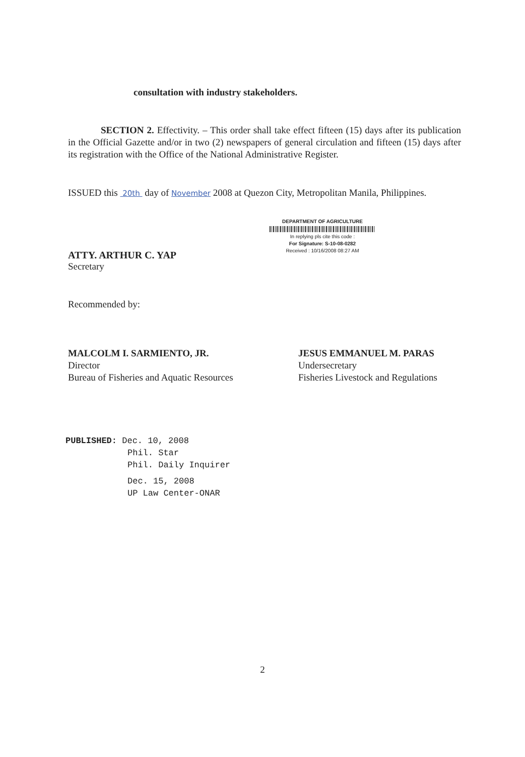consultation with industry stakeholders.
SECTION 2. Effectivity. – This order shall take effect fifteen (15) days after its publication in the Official Gazette and/or in two (2) newspapers of general circulation and fifteen (15) days after its registration with the Office of the National Administrative Register.
ISSUED this 20th day of November 2008 at Quezon City, Metropolitan Manila, Philippines.
ATTY. ARTHUR C. YAP
Secretary
DEPARTMENT OF AGRICULTURE
In replying pls cite this code :
For Signature: S-10-08-0282
Received : 10/16/2008 08:27 AM
Recommended by:
MALCOLM I. SARMIENTO, JR.
Director
Bureau of Fisheries and Aquatic Resources
JESUS EMMANUEL M. PARAS
Undersecretary
Fisheries Livestock and Regulations
PUBLISHED: Dec. 10, 2008
Phil. Star
Phil. Daily Inquirer
Dec. 15, 2008
UP Law Center-ONAR
2